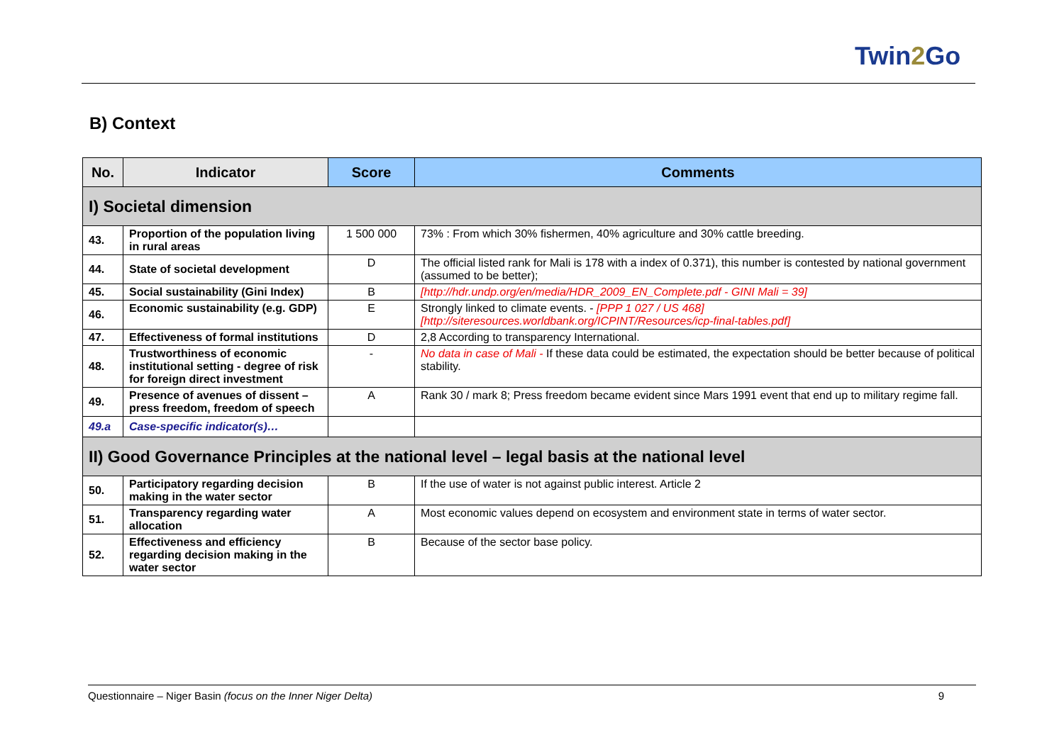Twin2 Go
B) Context
| No. | Indicator | Score | Comments |
| --- | --- | --- | --- |
| I) Societal dimension | | | |
| 43. | Proportion of the population living in rural areas | 1 500 000 | 73% : From which 30% fishermen, 40% agriculture and 30% cattle breeding. |
| 44. | State of societal development | D | The official listed rank for Mali is 178 with a index of 0.371), this number is contested by national government (assumed to be better); |
| 45. | Social sustainability (Gini Index) | B | [http://hdr.undp.org/en/media/HDR_2009_EN_Complete.pdf - GINI Mali = 39] |
| 46. | Economic sustainability (e.g. GDP) | E | Strongly linked to climate events. - [PPP 1 027 / US 468] [http://siteresources.worldbank.org/ICPINT/Resources/icp-final-tables.pdf] |
| 47. | Effectiveness of formal institutions | D | 2,8 According to transparency International. |
| 48. | Trustworthiness of economic institutional setting - degree of risk for foreign direct investment | - | No data in case of Mali - If these data could be estimated, the expectation should be better because of political stability. |
| 49. | Presence of avenues of dissent – press freedom, freedom of speech | A | Rank 30 / mark 8; Press freedom became evident since Mars 1991 event that end up to military regime fall. |
| 49.a | Case-specific indicator(s)… | | |
| II) Good Governance Principles at the national level – legal basis at the national level | | | |
| 50. | Participatory regarding decision making in the water sector | B | If the use of water is not against public interest. Article 2 |
| 51. | Transparency regarding water allocation | A | Most economic values depend on ecosystem and environment state in terms of water sector. |
| 52. | Effectiveness and efficiency regarding decision making in the water sector | B | Because of the sector base policy. |
Questionnaire – Niger Basin (focus on the Inner Niger Delta)
9